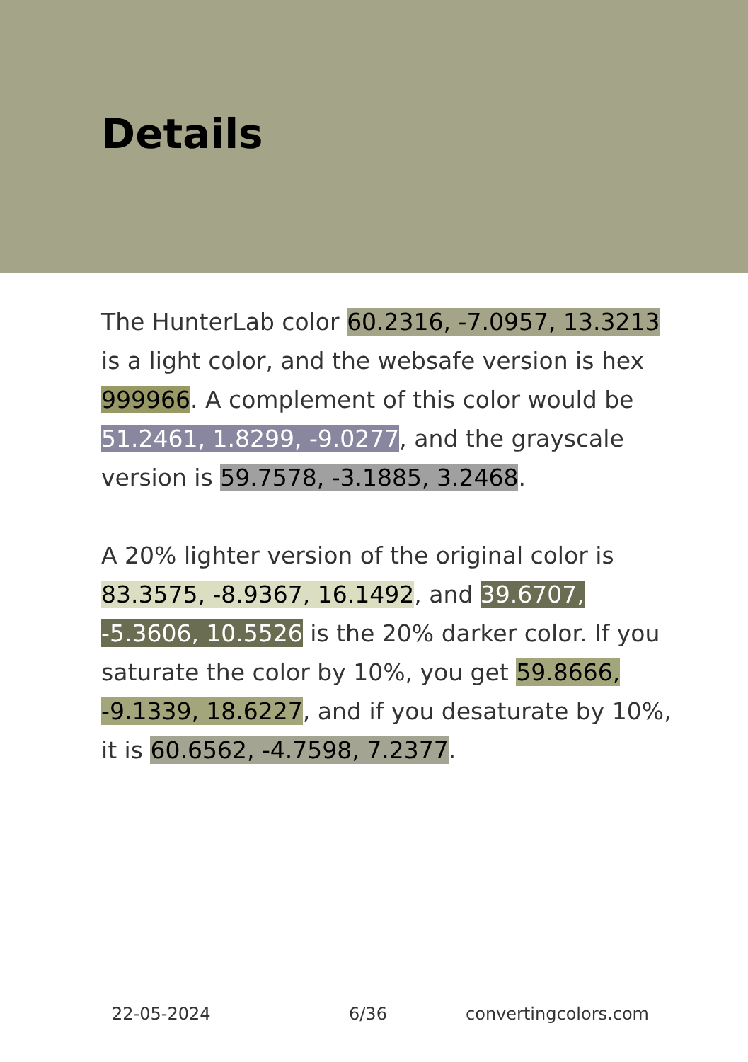Details
The HunterLab color 60.2316, -7.0957, 13.3213 is a light color, and the websafe version is hex 999966. A complement of this color would be 51.2461, 1.8299, -9.0277, and the grayscale version is 59.7578, -3.1885, 3.2468.
A 20% lighter version of the original color is 83.3575, -8.9367, 16.1492, and 39.6707, -5.3606, 10.5526 is the 20% darker color. If you saturate the color by 10%, you get 59.8666, -9.1339, 18.6227, and if you desaturate by 10%, it is 60.6562, -4.7598, 7.2377.
22-05-2024 6/36 convertingcolors.com